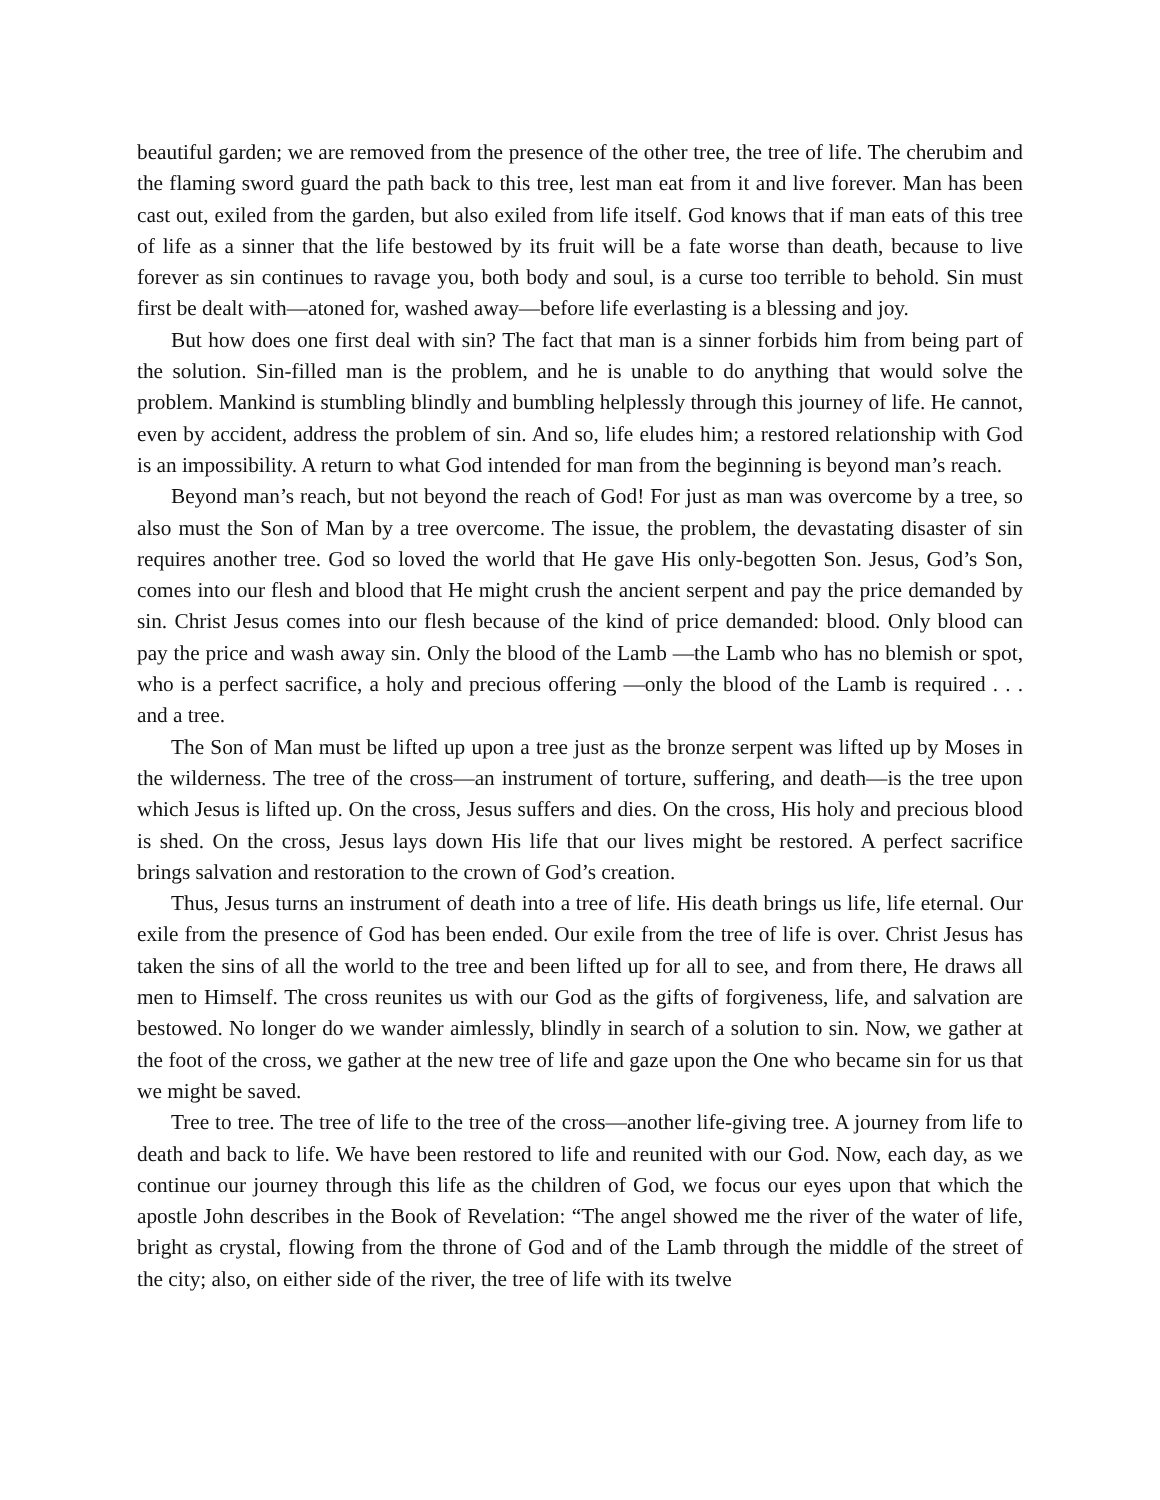beautiful garden; we are removed from the presence of the other tree, the tree of life. The cherubim and the flaming sword guard the path back to this tree, lest man eat from it and live forever. Man has been cast out, exiled from the garden, but also exiled from life itself. God knows that if man eats of this tree of life as a sinner that the life bestowed by its fruit will be a fate worse than death, because to live forever as sin continues to ravage you, both body and soul, is a curse too terrible to behold. Sin must first be dealt with—atoned for, washed away—before life everlasting is a blessing and joy.
But how does one first deal with sin? The fact that man is a sinner forbids him from being part of the solution. Sin-filled man is the problem, and he is unable to do anything that would solve the problem. Mankind is stumbling blindly and bumbling helplessly through this journey of life. He cannot, even by accident, address the problem of sin. And so, life eludes him; a restored relationship with God is an impossibility. A return to what God intended for man from the beginning is beyond man’s reach.
Beyond man’s reach, but not beyond the reach of God! For just as man was overcome by a tree, so also must the Son of Man by a tree overcome. The issue, the problem, the devastating disaster of sin requires another tree. God so loved the world that He gave His only-begotten Son. Jesus, God’s Son, comes into our flesh and blood that He might crush the ancient serpent and pay the price demanded by sin. Christ Jesus comes into our flesh because of the kind of price demanded: blood. Only blood can pay the price and wash away sin. Only the blood of the Lamb —the Lamb who has no blemish or spot, who is a perfect sacrifice, a holy and precious offering —only the blood of the Lamb is required . . . and a tree.
The Son of Man must be lifted up upon a tree just as the bronze serpent was lifted up by Moses in the wilderness. The tree of the cross—an instrument of torture, suffering, and death—is the tree upon which Jesus is lifted up. On the cross, Jesus suffers and dies. On the cross, His holy and precious blood is shed. On the cross, Jesus lays down His life that our lives might be restored. A perfect sacrifice brings salvation and restoration to the crown of God’s creation.
Thus, Jesus turns an instrument of death into a tree of life. His death brings us life, life eternal. Our exile from the presence of God has been ended. Our exile from the tree of life is over. Christ Jesus has taken the sins of all the world to the tree and been lifted up for all to see, and from there, He draws all men to Himself. The cross reunites us with our God as the gifts of forgiveness, life, and salvation are bestowed. No longer do we wander aimlessly, blindly in search of a solution to sin. Now, we gather at the foot of the cross, we gather at the new tree of life and gaze upon the One who became sin for us that we might be saved.
Tree to tree. The tree of life to the tree of the cross—another life-giving tree. A journey from life to death and back to life. We have been restored to life and reunited with our God. Now, each day, as we continue our journey through this life as the children of God, we focus our eyes upon that which the apostle John describes in the Book of Revelation: “The angel showed me the river of the water of life, bright as crystal, flowing from the throne of God and of the Lamb through the middle of the street of the city; also, on either side of the river, the tree of life with its twelve